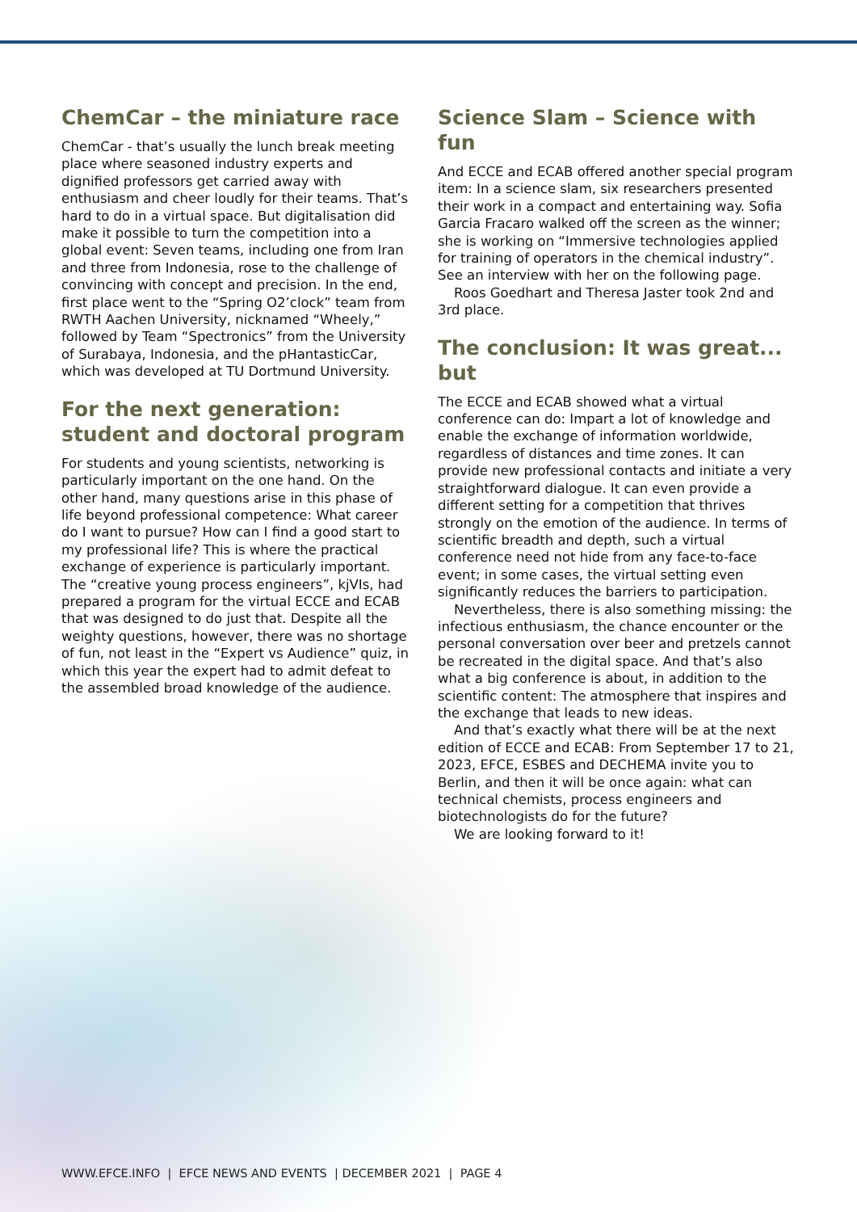ChemCar – the miniature race
ChemCar - that’s usually the lunch break meeting place where seasoned industry experts and dignified professors get carried away with enthusiasm and cheer loudly for their teams. That’s hard to do in a virtual space. But digitalisation did make it possible to turn the competition into a global event: Seven teams, including one from Iran and three from Indonesia, rose to the challenge of convincing with concept and precision. In the end, first place went to the “Spring O2’clock” team from RWTH Aachen University, nicknamed “Wheely,” followed by Team “Spectronics” from the University of Surabaya, Indonesia, and the pHantasticCar, which was developed at TU Dortmund University.
For the next generation: student and doctoral program
For students and young scientists, networking is particularly important on the one hand. On the other hand, many questions arise in this phase of life beyond professional competence: What career do I want to pursue? How can I find a good start to my professional life? This is where the practical exchange of experience is particularly important. The “creative young process engineers”, kjVIs, had prepared a program for the virtual ECCE and ECAB that was designed to do just that. Despite all the weighty questions, however, there was no shortage of fun, not least in the “Expert vs Audience” quiz, in which this year the expert had to admit defeat to the assembled broad knowledge of the audience.
Science Slam – Science with fun
And ECCE and ECAB offered another special program item: In a science slam, six researchers presented their work in a compact and entertaining way. Sofia Garcia Fracaro walked off the screen as the winner; she is working on “Immersive technologies applied for training of operators in the chemical industry”. See an interview with her on the following page.
Roos Goedhart and Theresa Jaster took 2nd and 3rd place.
The conclusion: It was great... but
The ECCE and ECAB showed what a virtual conference can do: Impart a lot of knowledge and enable the exchange of information worldwide, regardless of distances and time zones. It can provide new professional contacts and initiate a very straightforward dialogue. It can even provide a different setting for a competition that thrives strongly on the emotion of the audience. In terms of scientific breadth and depth, such a virtual conference need not hide from any face-to-face event; in some cases, the virtual setting even significantly reduces the barriers to participation.
Nevertheless, there is also something missing: the infectious enthusiasm, the chance encounter or the personal conversation over beer and pretzels cannot be recreated in the digital space. And that’s also what a big conference is about, in addition to the scientific content: The atmosphere that inspires and the exchange that leads to new ideas.
And that’s exactly what there will be at the next edition of ECCE and ECAB: From September 17 to 21, 2023, EFCE, ESBES and DECHEMA invite you to Berlin, and then it will be once again: what can technical chemists, process engineers and biotechnologists do for the future?
We are looking forward to it!
WWW.EFCE.INFO | EFCE NEWS AND EVENTS | DECEMBER 2021 | PAGE 4